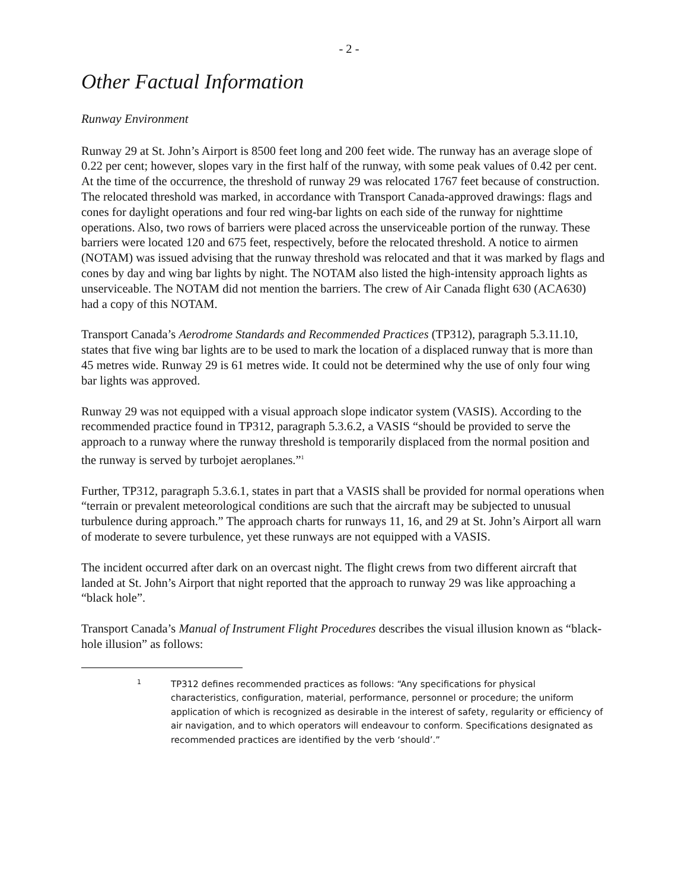- 2 -
Other Factual Information
Runway Environment
Runway 29 at St. John’s Airport is 8500 feet long and 200 feet wide. The runway has an average slope of 0.22 per cent; however, slopes vary in the first half of the runway, with some peak values of 0.42 per cent. At the time of the occurrence, the threshold of runway 29 was relocated 1767 feet because of construction. The relocated threshold was marked, in accordance with Transport Canada-approved drawings: flags and cones for daylight operations and four red wing-bar lights on each side of the runway for nighttime operations. Also, two rows of barriers were placed across the unserviceable portion of the runway. These barriers were located 120 and 675 feet, respectively, before the relocated threshold. A notice to airmen (NOTAM) was issued advising that the runway threshold was relocated and that it was marked by flags and cones by day and wing bar lights by night. The NOTAM also listed the high-intensity approach lights as unserviceable. The NOTAM did not mention the barriers. The crew of Air Canada flight 630 (ACA630) had a copy of this NOTAM.
Transport Canada’s Aerodrome Standards and Recommended Practices (TP312), paragraph 5.3.11.10, states that five wing bar lights are to be used to mark the location of a displaced runway that is more than 45 metres wide. Runway 29 is 61 metres wide. It could not be determined why the use of only four wing bar lights was approved.
Runway 29 was not equipped with a visual approach slope indicator system (VASIS). According to the recommended practice found in TP312, paragraph 5.3.6.2, a VASIS “should be provided to serve the approach to a runway where the runway threshold is temporarily displaced from the normal position and the runway is served by turbojet aeroplanes.”<sup>1</sup>
Further, TP312, paragraph 5.3.6.1, states in part that a VASIS shall be provided for normal operations when “terrain or prevalent meteorological conditions are such that the aircraft may be subjected to unusual turbulence during approach.” The approach charts for runways 11, 16, and 29 at St. John’s Airport all warn of moderate to severe turbulence, yet these runways are not equipped with a VASIS.
The incident occurred after dark on an overcast night. The flight crews from two different aircraft that landed at St. John’s Airport that night reported that the approach to runway 29 was like approaching a “black hole”.
Transport Canada’s Manual of Instrument Flight Procedures describes the visual illusion known as “black-hole illusion” as follows:
1
TP312 defines recommended practices as follows: “Any specifications for physical characteristics, configuration, material, performance, personnel or procedure; the uniform application of which is recognized as desirable in the interest of safety, regularity or efficiency of air navigation, and to which operators will endeavour to conform. Specifications designated as recommended practices are identified by the verb ‘should’.”